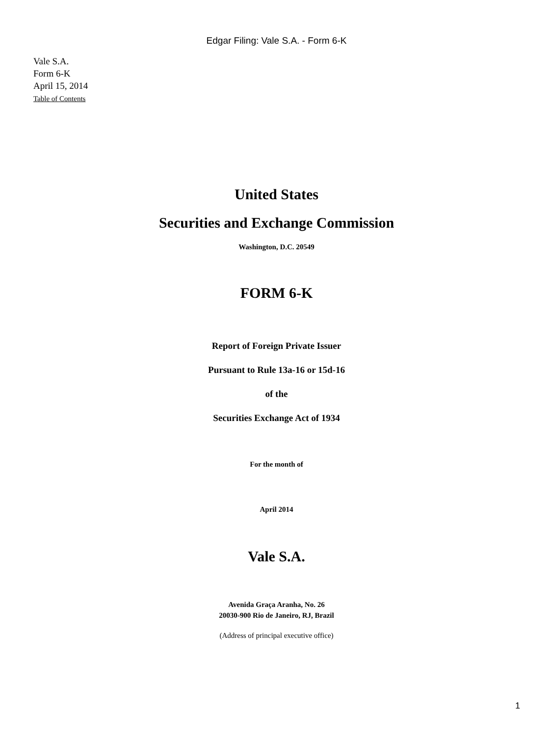Edgar Filing: Vale S.A. - Form 6-K
Vale S.A.
Form 6-K
April 15, 2014
Table of Contents
United States
Securities and Exchange Commission
Washington, D.C. 20549
FORM 6-K
Report of Foreign Private Issuer
Pursuant to Rule 13a-16 or 15d-16
of the
Securities Exchange Act of 1934
For the month of
April 2014
Vale S.A.
Avenida Graça Aranha, No. 26
20030-900 Rio de Janeiro, RJ, Brazil
(Address of principal executive office)
1